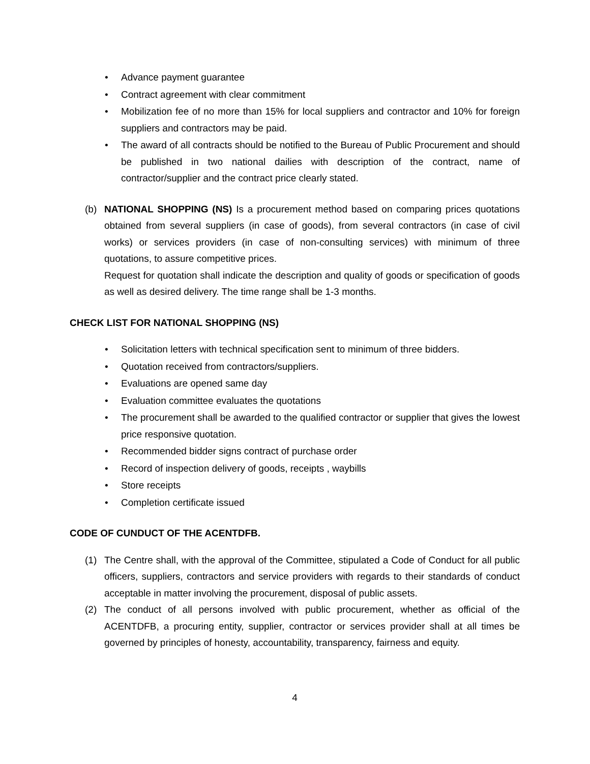• Advance payment guarantee
• Contract agreement with clear commitment
• Mobilization fee of no more than 15% for local suppliers and contractor and 10% for foreign suppliers and contractors may be paid.
• The award of all contracts should be notified to the Bureau of Public Procurement and should be published in two national dailies with description of the contract, name of contractor/supplier and the contract price clearly stated.
(b) NATIONAL SHOPPING (NS) Is a procurement method based on comparing prices quotations obtained from several suppliers (in case of goods), from several contractors (in case of civil works) or services providers (in case of non-consulting services) with minimum of three quotations, to assure competitive prices.
Request for quotation shall indicate the description and quality of goods or specification of goods as well as desired delivery. The time range shall be 1-3 months.
CHECK LIST FOR NATIONAL SHOPPING (NS)
• Solicitation letters with technical specification sent to minimum of three bidders.
• Quotation received from contractors/suppliers.
• Evaluations are opened same day
• Evaluation committee evaluates the quotations
• The procurement shall be awarded to the qualified contractor or supplier that gives the lowest price responsive quotation.
• Recommended bidder signs contract of purchase order
• Record of inspection delivery of goods, receipts , waybills
• Store receipts
• Completion certificate issued
CODE OF CUNDUCT OF THE ACENTDFB.
(1) The Centre shall, with the approval of the Committee, stipulated a Code of Conduct for all public officers, suppliers, contractors and service providers with regards to their standards of conduct acceptable in matter involving the procurement, disposal of public assets.
(2) The conduct of all persons involved with public procurement, whether as official of the ACENTDFB, a procuring entity, supplier, contractor or services provider shall at all times be governed by principles of honesty, accountability, transparency, fairness and equity.
4